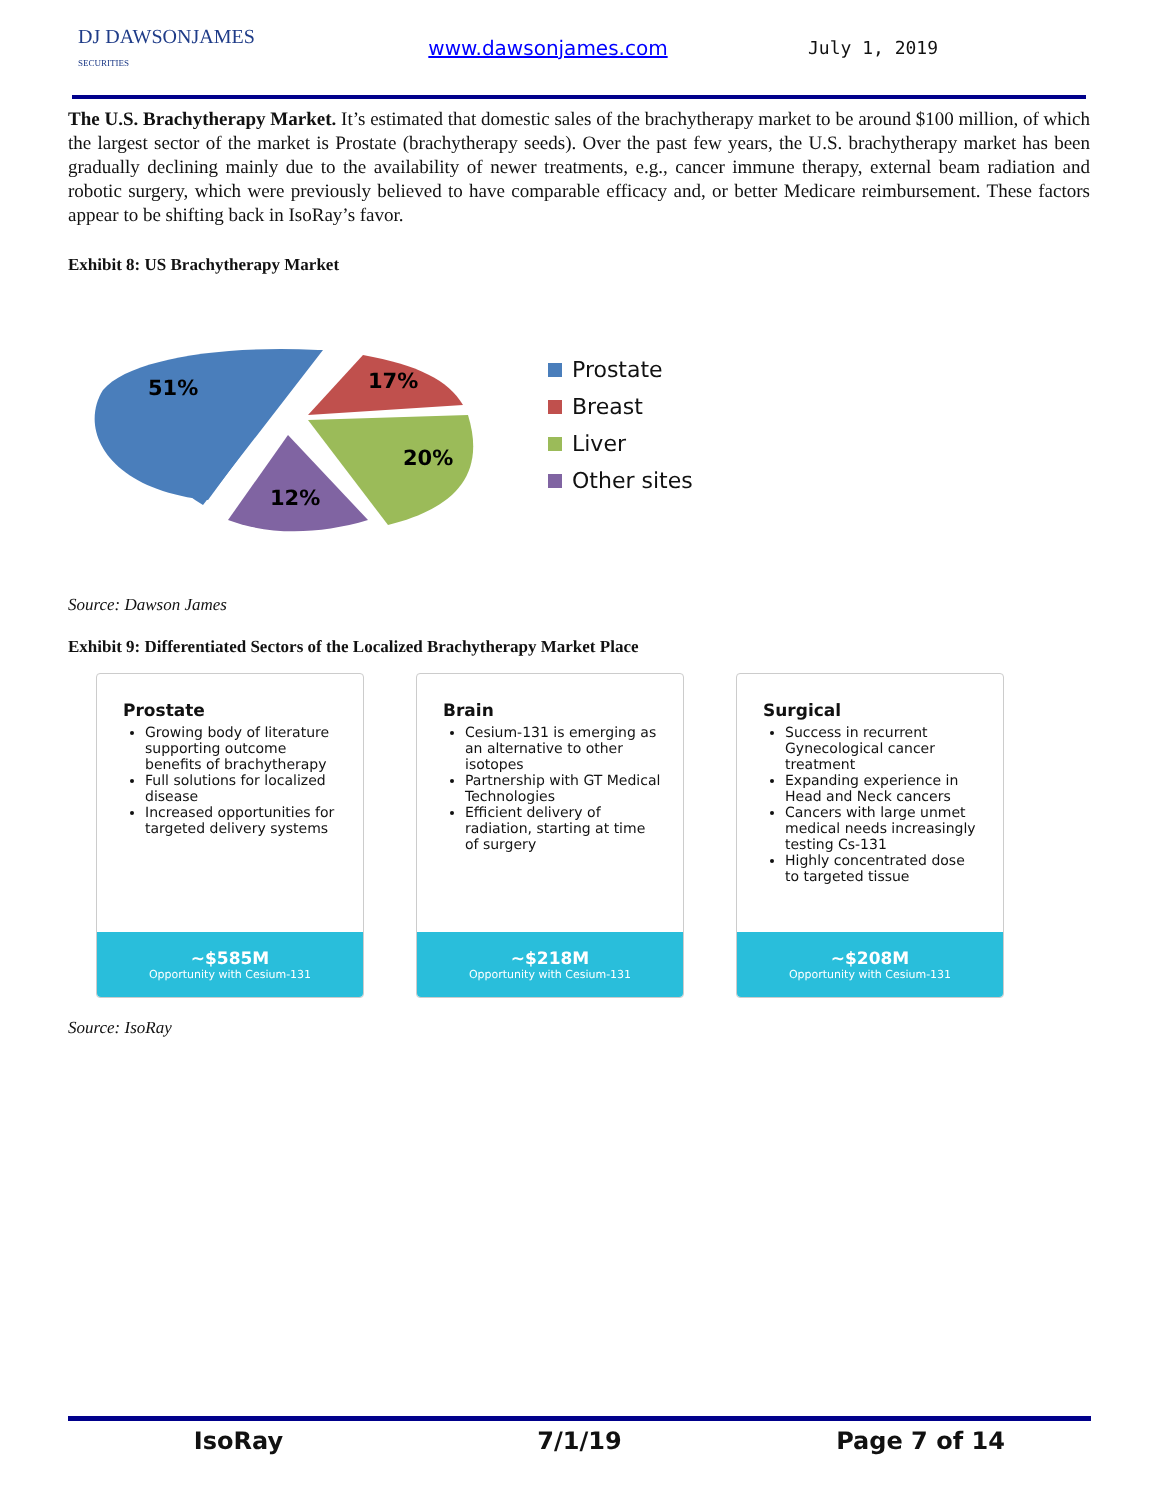DJ DAWSONJAMES
SECURITIES
www.dawsonjames.com July 1, 2019
The U.S. Brachytherapy Market. It’s estimated that domestic sales of the brachytherapy market to be around $100 million, of which the largest sector of the market is Prostate (brachytherapy seeds). Over the past few years, the U.S. brachytherapy market has been gradually declining mainly due to the availability of newer treatments, e.g., cancer immune therapy, external beam radiation and robotic surgery, which were previously believed to have comparable efficacy and, or better Medicare reimbursement. These factors appear to be shifting back in IsoRay’s favor.
Exhibit 8: US Brachytherapy Market
51%
17%
20%
12%
Prostate
Breast
Liver
Other sites
Source: Dawson James
Exhibit 9: Differentiated Sectors of the Localized Brachytherapy Market Place
Prostate
Growing body of literature supporting outcome benefits of brachytherapy
Full solutions for localized disease
Increased opportunities for targeted delivery systems
~$585M
Opportunity with Cesium-131
Brain
Cesium-131 is emerging as an alternative to other isotopes
Partnership with GT Medical Technologies
Efficient delivery of radiation, starting at time of surgery
~$218M
Opportunity with Cesium-131
Surgical
Success in recurrent Gynecological cancer treatment
Expanding experience in Head and Neck cancers
Cancers with large unmet medical needs increasingly testing Cs-131
Highly concentrated dose to targeted tissue
~$208M
Opportunity with Cesium-131
Source: IsoRay
IsoRay 7/1/19 Page 7 of 14